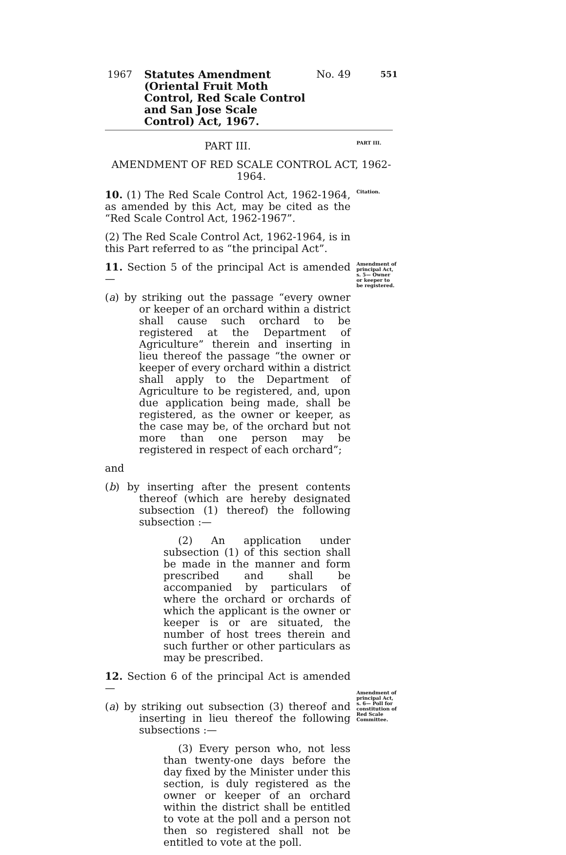1967
Statutes Amendment (Oriental Fruit Moth Control, Red Scale Control and San Jose Scale Control) Act, 1967.
No. 49
551
PART III.
PART III.
AMENDMENT OF RED SCALE CONTROL ACT, 1962-1964.
10. (1) The Red Scale Control Act, 1962-1964, as amended by this Act, may be cited as the “Red Scale Control Act, 1962-1967”.
(2) The Red Scale Control Act, 1962-1964, is in this Part referred to as “the principal Act”.
Citation.
11. Section 5 of the principal Act is amended—
(a) by striking out the passage “every owner or keeper of an orchard within a district shall cause such orchard to be registered at the Department of Agriculture” therein and inserting in lieu thereof the passage “the owner or keeper of every orchard within a district shall apply to the Department of Agriculture to be registered, and, upon due application being made, shall be registered, as the owner or keeper, as the case may be, of the orchard but not more than one person may be registered in respect of each orchard”;
and
(b) by inserting after the present contents thereof (which are hereby designated subsection (1) thereof) the following subsection :—
(2) An application under subsection (1) of this section shall be made in the manner and form prescribed and shall be accompanied by particulars of where the orchard or orchards of which the applicant is the owner or keeper is or are situated, the number of host trees therein and such further or other particulars as may be prescribed.
Amendment of principal Act, s. 5— Owner or keeper to be registered.
12. Section 6 of the principal Act is amended—
(a) by striking out subsection (3) thereof and inserting in lieu thereof the following subsections :—
(3) Every person who, not less than twenty-one days before the day fixed by the Minister under this section, is duly registered as the owner or keeper of an orchard within the district shall be entitled to vote at the poll and a person not then so registered shall not be entitled to vote at the poll.
Amendment of principal Act, s. 6— Poll for constitution of Red Scale Committee.